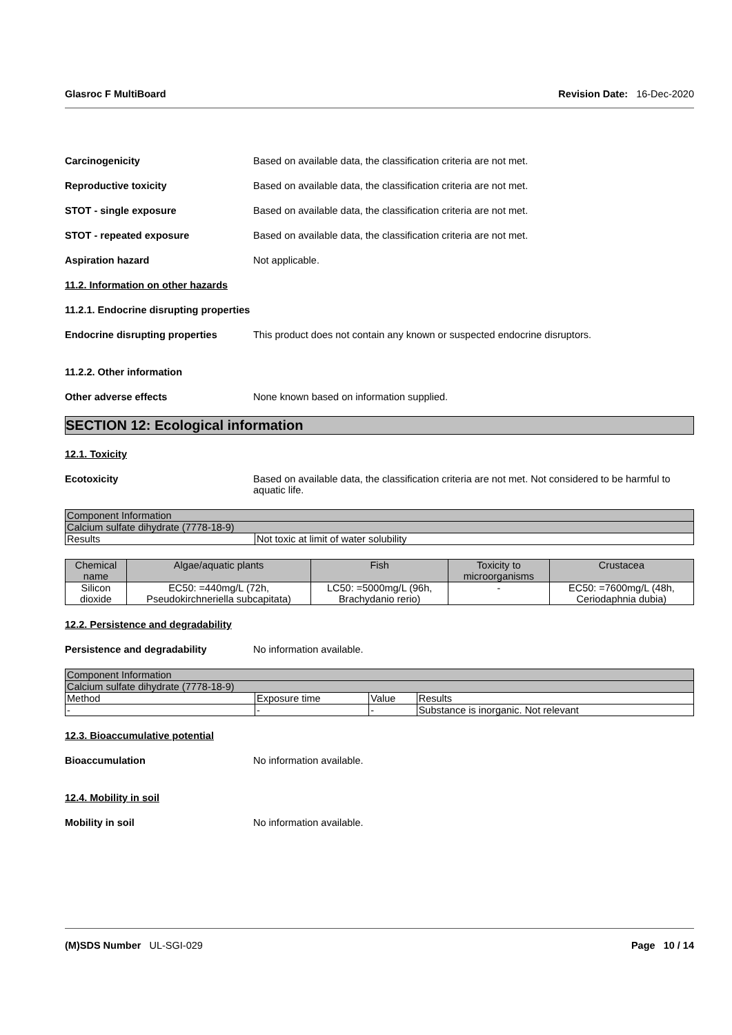Glasroc F MultiBoard Revision Date: 16-Dec-2020
Carcinogenicity Based on available data, the classification criteria are not met.
Reproductive toxicity Based on available data, the classification criteria are not met.
STOT - single exposure Based on available data, the classification criteria are not met.
STOT - repeated exposure Based on available data, the classification criteria are not met.
Aspiration hazard Not applicable.
11.2. Information on other hazards
11.2.1. Endocrine disrupting properties
Endocrine disrupting properties This product does not contain any known or suspected endocrine disruptors.
11.2.2. Other information
Other adverse effects None known based on information supplied.
SECTION 12: Ecological information
12.1. Toxicity
Ecotoxicity Based on available data, the classification criteria are not met. Not considered to be harmful to aquatic life.
| Component Information | |
| Calcium sulfate dihydrate (7778-18-9) | |
| Results | Not toxic at limit of water solubility |
| Chemical name | Algae/aquatic plants | Fish | Toxicity to microorganisms | Crustacea |
| --- | --- | --- | --- | --- |
| Silicon dioxide | EC50: =440mg/L (72h, Pseudokirchneriella subcapitata) | LC50: =5000mg/L (96h, Brachydanio rerio) | - | EC50: =7600mg/L (48h, Ceriodaphnia dubia) |
12.2. Persistence and degradability
Persistence and degradability No information available.
| Component Information | | | |
| Calcium sulfate dihydrate (7778-18-9) | | | |
| Method | Exposure time | Value | Results |
| - | - | - | Substance is inorganic. Not relevant |
12.3. Bioaccumulative potential
Bioaccumulation No information available.
12.4. Mobility in soil
Mobility in soil No information available.
(M)SDS Number UL-SGI-029 Page 10 / 14